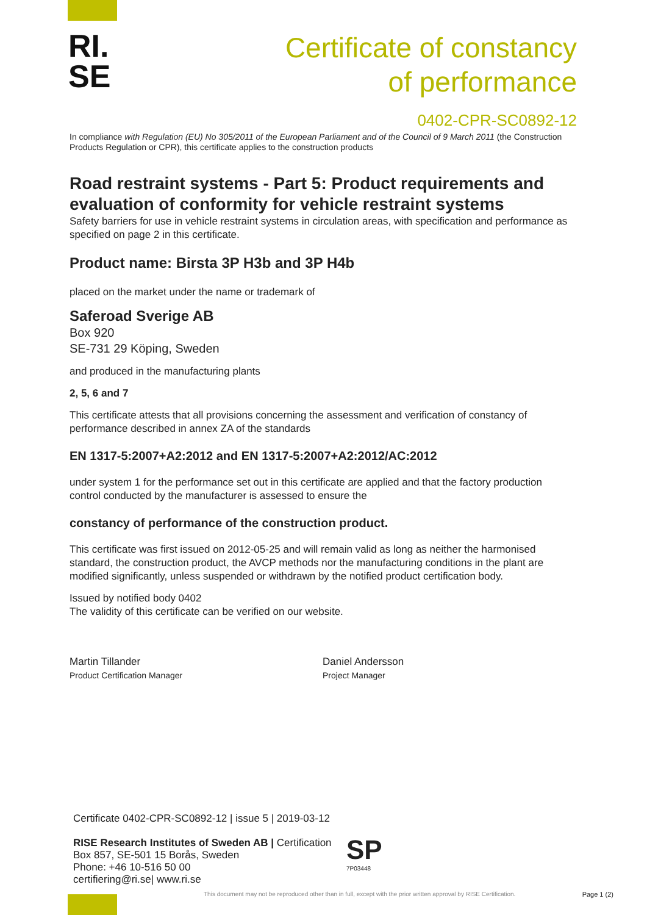RI.
SE
Certificate of constancy
of performance
0402-CPR-SC0892-12
In compliance with Regulation (EU) No 305/2011 of the European Parliament and of the Council of 9 March 2011 (the Construction Products Regulation or CPR), this certificate applies to the construction products
Road restraint systems - Part 5: Product requirements and evaluation of conformity for vehicle restraint systems
Safety barriers for use in vehicle restraint systems in circulation areas, with specification and performance as specified on page 2 in this certificate.
Product name: Birsta 3P H3b and 3P H4b
placed on the market under the name or trademark of
Saferoad Sverige AB
Box 920
SE-731 29 Köping, Sweden
and produced in the manufacturing plants
2, 5, 6 and 7
This certificate attests that all provisions concerning the assessment and verification of constancy of performance described in annex ZA of the standards
EN 1317-5:2007+A2:2012 and EN 1317-5:2007+A2:2012/AC:2012
under system 1 for the performance set out in this certificate are applied and that the factory production control conducted by the manufacturer is assessed to ensure the
constancy of performance of the construction product.
This certificate was first issued on 2012-05-25 and will remain valid as long as neither the harmonised standard, the construction product, the AVCP methods nor the manufacturing conditions in the plant are modified significantly, unless suspended or withdrawn by the notified product certification body.
Issued by notified body 0402
The validity of this certificate can be verified on our website.
Martin Tillander
Product Certification Manager
Daniel Andersson
Project Manager
Certificate 0402-CPR-SC0892-12 | issue 5 | 2019-03-12
RISE Research Institutes of Sweden AB | Certification
Box 857, SE-501 15 Borås, Sweden
Phone: +46 10-516 50 00
certifiering@ri.se| www.ri.se
SP
7P03448
This document may not be reproduced other than in full, except with the prior written approval by RISE Certification.
Page 1 (2)